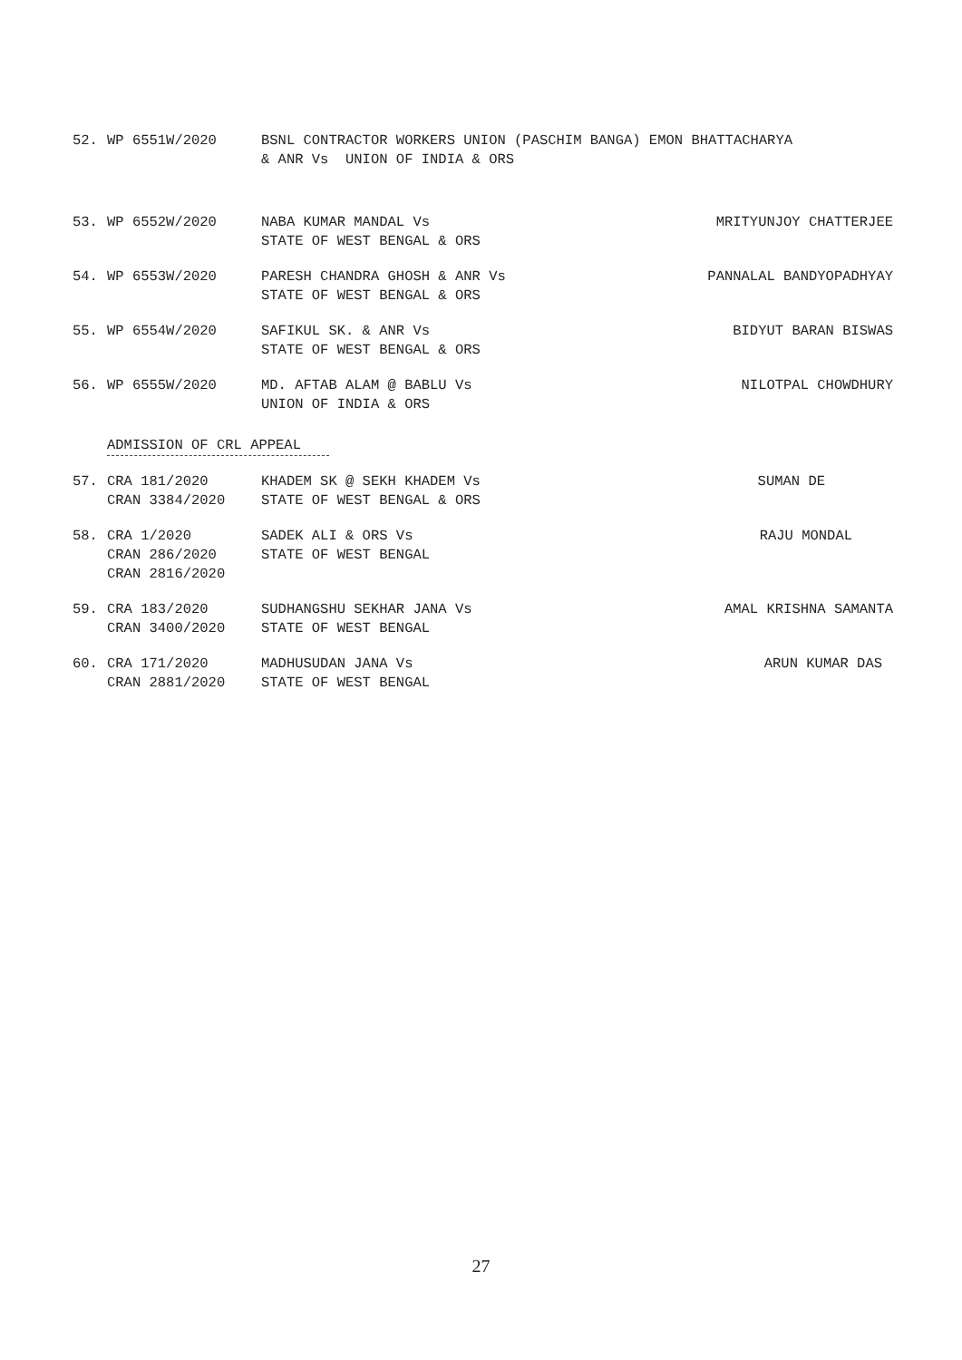52. WP 6551W/2020 BSNL CONTRACTOR WORKERS UNION (PASCHIM BANGA) EMON BHATTACHARYA
& ANR Vs UNION OF INDIA & ORS
53. WP 6552W/2020 NABA KUMAR MANDAL Vs
STATE OF WEST BENGAL & ORS
MRITYUNJOY CHATTERJEE
54. WP 6553W/2020 PARESH CHANDRA GHOSH & ANR Vs
STATE OF WEST BENGAL & ORS
PANNALAL BANDYOPADHYAY
55. WP 6554W/2020 SAFIKUL SK. & ANR Vs
STATE OF WEST BENGAL & ORS
BIDYUT BARAN BISWAS
56. WP 6555W/2020 MD. AFTAB ALAM @ BABLU Vs
UNION OF INDIA & ORS
NILOTPAL CHOWDHURY
ADMISSION OF CRL APPEAL
57. CRA 181/2020
CRAN 3384/2020
KHADEM SK @ SEKH KHADEM Vs
STATE OF WEST BENGAL & ORS
SUMAN DE
58. CRA 1/2020
CRAN 286/2020
CRAN 2816/2020
SADEK ALI & ORS Vs
STATE OF WEST BENGAL
RAJU MONDAL
59. CRA 183/2020
CRAN 3400/2020
SUDHANGSHU SEKHAR JANA Vs
STATE OF WEST BENGAL
AMAL KRISHNA SAMANTA
60. CRA 171/2020
CRAN 2881/2020
MADHUSUDAN JANA Vs
STATE OF WEST BENGAL
ARUN KUMAR DAS
27